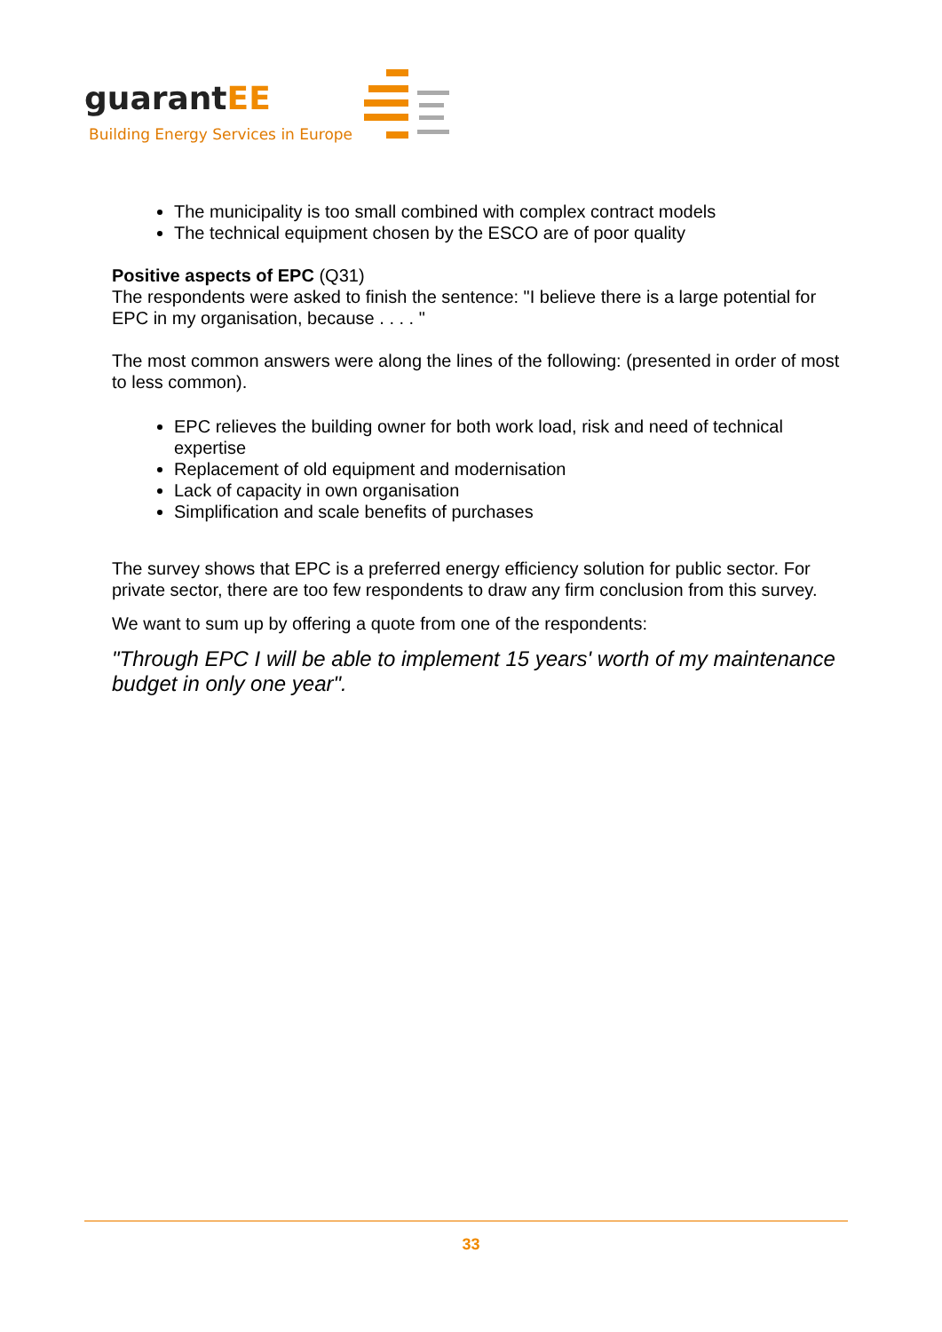guarantEE
Building Energy Services in Europe
The municipality is too small combined with complex contract models
The technical equipment chosen by the ESCO are of poor quality
Positive aspects of EPC (Q31)
The respondents were asked to finish the sentence: "I believe there is a large potential for EPC in my organisation, because . . . . "
The most common answers were along the lines of the following: (presented in order of most to less common).
EPC relieves the building owner for both work load, risk and need of technical expertise
Replacement of old equipment and modernisation
Lack of capacity in own organisation
Simplification and scale benefits of purchases
The survey shows that EPC is a preferred energy efficiency solution for public sector. For private sector, there are too few respondents to draw any firm conclusion from this survey.
We want to sum up by offering a quote from one of the respondents:
"Through EPC I will be able to implement 15 years' worth of my maintenance budget in only one year".
33